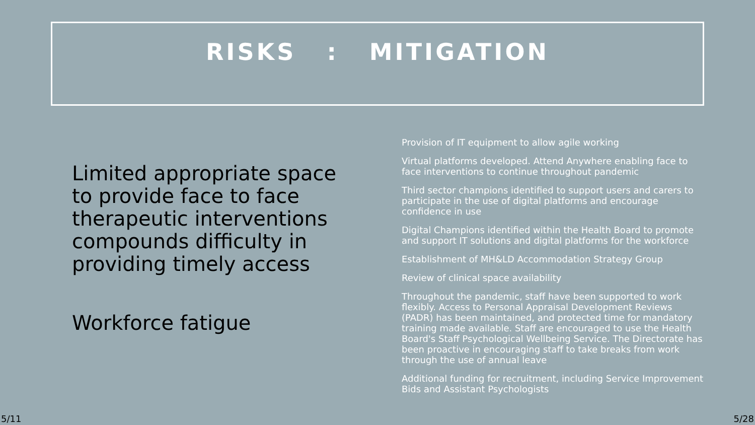RISKS : MITIGATION
Limited appropriate space to provide face to face therapeutic interventions compounds difficulty in providing timely access
Workforce fatigue
Provision of IT equipment to allow agile working
Virtual platforms developed. Attend Anywhere enabling face to face interventions to continue throughout pandemic
Third sector champions identified to support users and carers to participate in the use of digital platforms and encourage confidence in use
Digital Champions identified within the Health Board to promote and support IT solutions and digital platforms for the workforce
Establishment of MH&LD Accommodation Strategy Group
Review of clinical space availability
Throughout the pandemic, staff have been supported to work flexibly. Access to Personal Appraisal Development Reviews (PADR) has been maintained, and protected time for mandatory training made available. Staff are encouraged to use the Health Board's Staff Psychological Wellbeing Service. The Directorate has been proactive in encouraging staff to take breaks from work through the use of annual leave
Additional funding for recruitment, including Service Improvement Bids and Assistant Psychologists
5/11 5/28